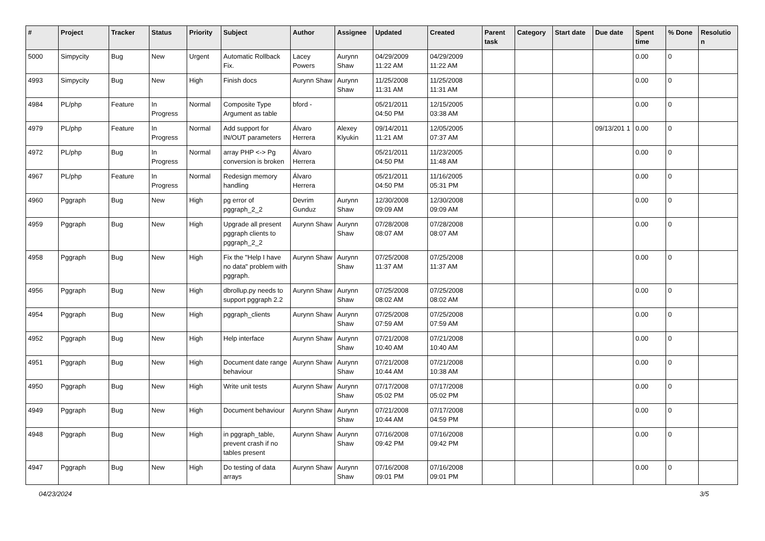| # | Project | Tracker | Status | Priority | Subject | Author | Assignee | Updated | Created | Parent task | Category | Start date | Due date | Spent time | % Done | Resolutio n |
| --- | --- | --- | --- | --- | --- | --- | --- | --- | --- | --- | --- | --- | --- | --- | --- | --- |
| 5000 | Simpycity | Bug | New | Urgent | Automatic Rollback Fix. | Lacey Powers | Aurynn Shaw | 04/29/2009 11:22 AM | 04/29/2009 11:22 AM | | | | | 0.00 | 0 | |
| 4993 | Simpycity | Bug | New | High | Finish docs | Aurynn Shaw | Aurynn Shaw | 11/25/2008 11:31 AM | 11/25/2008 11:31 AM | | | | | 0.00 | 0 | |
| 4984 | PL/php | Feature | In Progress | Normal | Composite Type Argument as table | bford - | | 05/21/2011 04:50 PM | 12/15/2005 03:38 AM | | | | | 0.00 | 0 | |
| 4979 | PL/php | Feature | In Progress | Normal | Add support for IN/OUT parameters | Álvaro Herrera | Alexey Klyukin | 09/14/2011 11:21 AM | 12/05/2005 07:37 AM | | | | 09/13/201 1 | 0.00 | 0 | |
| 4972 | PL/php | Bug | In Progress | Normal | array PHP <-> Pg conversion is broken | Álvaro Herrera | | 05/21/2011 04:50 PM | 11/23/2005 11:48 AM | | | | | 0.00 | 0 | |
| 4967 | PL/php | Feature | In Progress | Normal | Redesign memory handling | Álvaro Herrera | | 05/21/2011 04:50 PM | 11/16/2005 05:31 PM | | | | | 0.00 | 0 | |
| 4960 | Pggraph | Bug | New | High | pg error of pggraph_2_2 | Devrim Gunduz | Aurynn Shaw | 12/30/2008 09:09 AM | 12/30/2008 09:09 AM | | | | | 0.00 | 0 | |
| 4959 | Pggraph | Bug | New | High | Upgrade all present pggraph clients to pggraph_2_2 | Aurynn Shaw | Aurynn Shaw | 07/28/2008 08:07 AM | 07/28/2008 08:07 AM | | | | | 0.00 | 0 | |
| 4958 | Pggraph | Bug | New | High | Fix the "Help I have no data" problem with pggraph. | Aurynn Shaw | Aurynn Shaw | 07/25/2008 11:37 AM | 07/25/2008 11:37 AM | | | | | 0.00 | 0 | |
| 4956 | Pggraph | Bug | New | High | dbrollup.py needs to support pggraph 2.2 | Aurynn Shaw | Aurynn Shaw | 07/25/2008 08:02 AM | 07/25/2008 08:02 AM | | | | | 0.00 | 0 | |
| 4954 | Pggraph | Bug | New | High | pggraph_clients | Aurynn Shaw | Aurynn Shaw | 07/25/2008 07:59 AM | 07/25/2008 07:59 AM | | | | | 0.00 | 0 | |
| 4952 | Pggraph | Bug | New | High | Help interface | Aurynn Shaw | Aurynn Shaw | 07/21/2008 10:40 AM | 07/21/2008 10:40 AM | | | | | 0.00 | 0 | |
| 4951 | Pggraph | Bug | New | High | Document date range behaviour | Aurynn Shaw | Aurynn Shaw | 07/21/2008 10:44 AM | 07/21/2008 10:38 AM | | | | | 0.00 | 0 | |
| 4950 | Pggraph | Bug | New | High | Write unit tests | Aurynn Shaw | Aurynn Shaw | 07/17/2008 05:02 PM | 07/17/2008 05:02 PM | | | | | 0.00 | 0 | |
| 4949 | Pggraph | Bug | New | High | Document behaviour | Aurynn Shaw | Aurynn Shaw | 07/21/2008 10:44 AM | 07/17/2008 04:59 PM | | | | | 0.00 | 0 | |
| 4948 | Pggraph | Bug | New | High | in pggraph_table, prevent crash if no tables present | Aurynn Shaw | Aurynn Shaw | 07/16/2008 09:42 PM | 07/16/2008 09:42 PM | | | | | 0.00 | 0 | |
| 4947 | Pggraph | Bug | New | High | Do testing of data arrays | Aurynn Shaw | Aurynn Shaw | 07/16/2008 09:01 PM | 07/16/2008 09:01 PM | | | | | 0.00 | 0 | |
04/23/2024 3/5